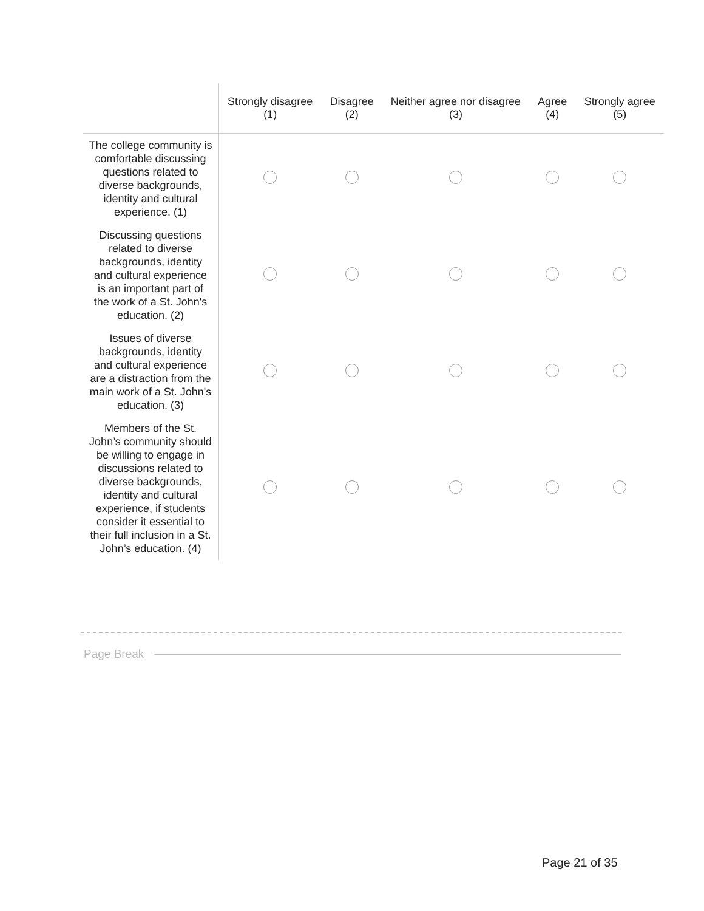| | Strongly disagree (1) | Disagree (2) | Neither agree nor disagree (3) | Agree (4) | Strongly agree (5) |
| --- | --- | --- | --- | --- | --- |
| The college community is comfortable discussing questions related to diverse backgrounds, identity and cultural experience. (1) | | | | | |
| Discussing questions related to diverse backgrounds, identity and cultural experience is an important part of the work of a St. John's education. (2) | | | | | |
| Issues of diverse backgrounds, identity and cultural experience are a distraction from the main work of a St. John's education. (3) | | | | | |
| Members of the St. John’s community should be willing to engage in discussions related to diverse backgrounds, identity and cultural experience, if students consider it essential to their full inclusion in a St. John’s education. (4) | | | | | |
Page Break
Page 21 of 35